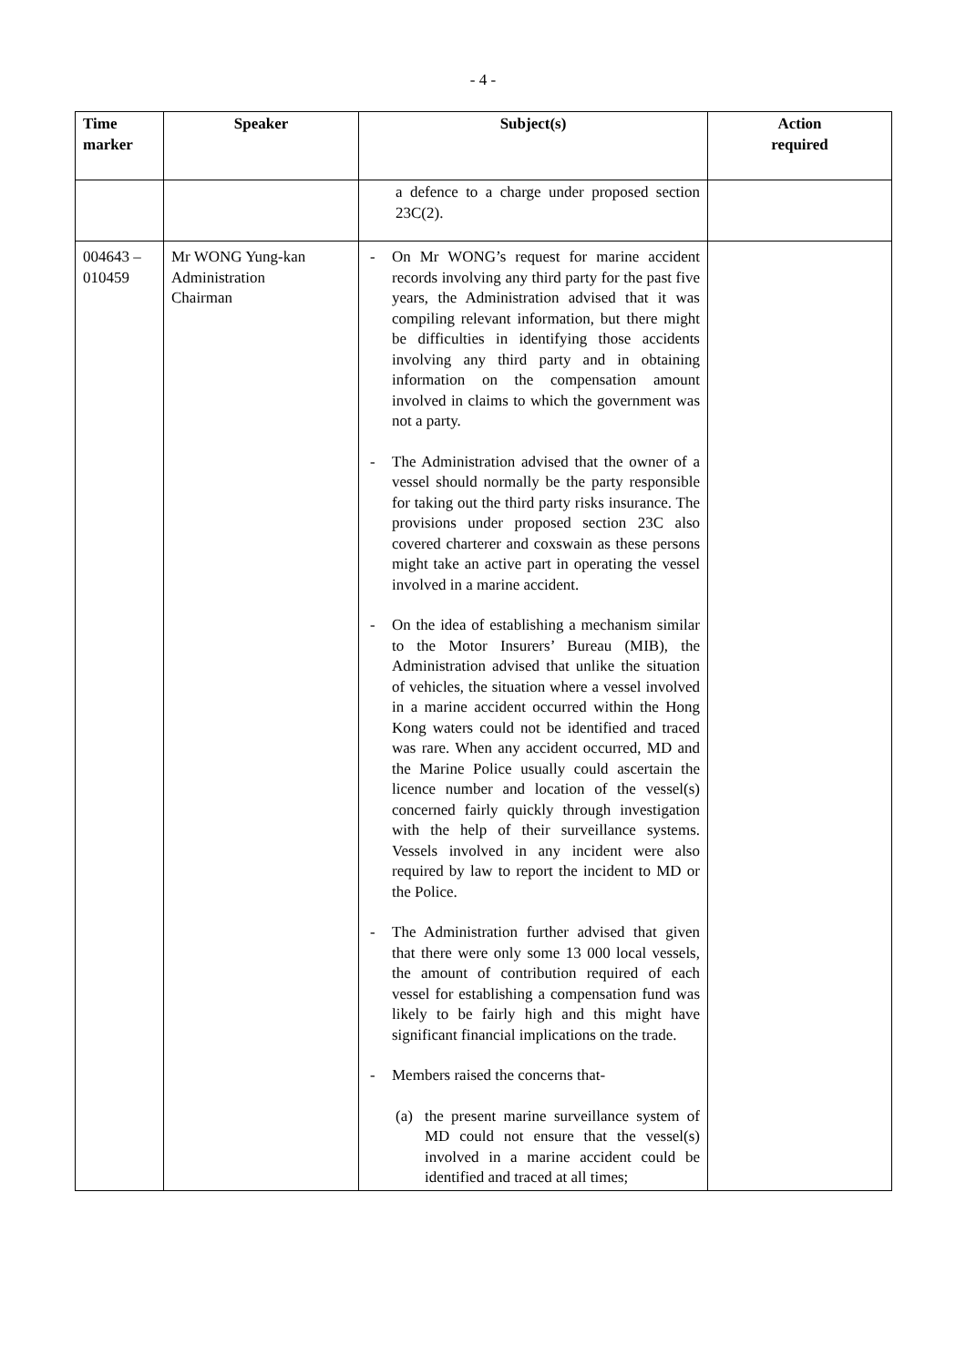- 4 -
| Time marker | Speaker | Subject(s) | Action required |
| --- | --- | --- | --- |
| | | a defence to a charge under proposed section 23C(2). | |
| 004643 – 010459 | Mr WONG Yung-kan Administration Chairman | - On Mr WONG’s request for marine accident records involving any third party for the past five years, the Administration advised that it was compiling relevant information, but there might be difficulties in identifying those accidents involving any third party and in obtaining information on the compensation amount involved in claims to which the government was not a party. - The Administration advised that the owner of a vessel should normally be the party responsible for taking out the third party risks insurance. The provisions under proposed section 23C also covered charterer and coxswain as these persons might take an active part in operating the vessel involved in a marine accident. - On the idea of establishing a mechanism similar to the Motor Insurers’ Bureau (MIB), the Administration advised that unlike the situation of vehicles, the situation where a vessel involved in a marine accident occurred within the Hong Kong waters could not be identified and traced was rare. When any accident occurred, MD and the Marine Police usually could ascertain the licence number and location of the vessel(s) concerned fairly quickly through investigation with the help of their surveillance systems. Vessels involved in any incident were also required by law to report the incident to MD or the Police. - The Administration further advised that given that there were only some 13 000 local vessels, the amount of contribution required of each vessel for establishing a compensation fund was likely to be fairly high and this might have significant financial implications on the trade. - Members raised the concerns that- (a) the present marine surveillance system of MD could not ensure that the vessel(s) involved in a marine accident could be identified and traced at all times; | |